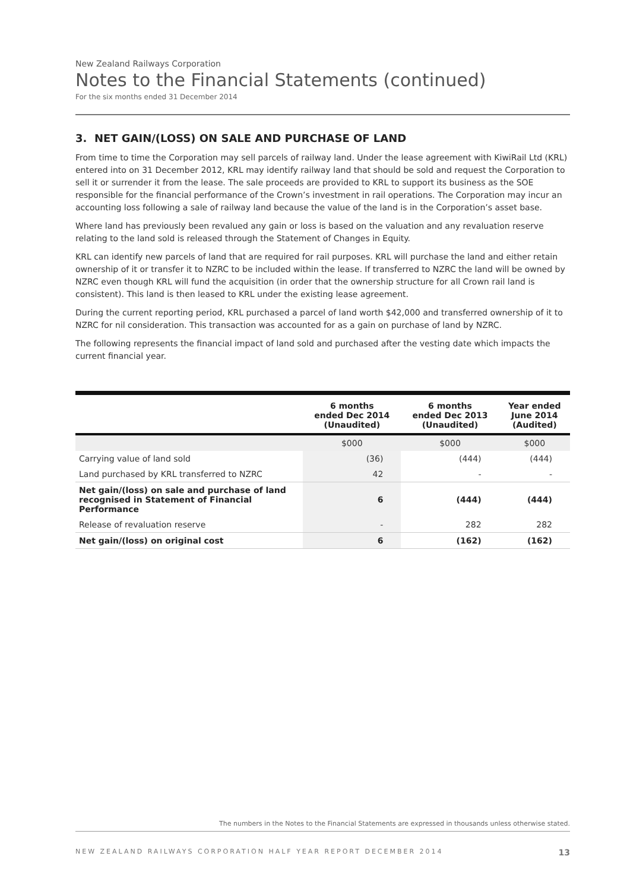New Zealand Railways Corporation
Notes to the Financial Statements (continued)
For the six months ended 31 December 2014
3. NET GAIN/(LOSS) ON SALE AND PURCHASE OF LAND
From time to time the Corporation may sell parcels of railway land. Under the lease agreement with KiwiRail Ltd (KRL) entered into on 31 December 2012, KRL may identify railway land that should be sold and request the Corporation to sell it or surrender it from the lease. The sale proceeds are provided to KRL to support its business as the SOE responsible for the financial performance of the Crown’s investment in rail operations. The Corporation may incur an accounting loss following a sale of railway land because the value of the land is in the Corporation’s asset base.
Where land has previously been revalued any gain or loss is based on the valuation and any revaluation reserve relating to the land sold is released through the Statement of Changes in Equity.
KRL can identify new parcels of land that are required for rail purposes. KRL will purchase the land and either retain ownership of it or transfer it to NZRC to be included within the lease. If transferred to NZRC the land will be owned by NZRC even though KRL will fund the acquisition (in order that the ownership structure for all Crown rail land is consistent). This land is then leased to KRL under the existing lease agreement.
During the current reporting period, KRL purchased a parcel of land worth $42,000 and transferred ownership of it to NZRC for nil consideration. This transaction was accounted for as a gain on purchase of land by NZRC.
The following represents the financial impact of land sold and purchased after the vesting date which impacts the current financial year.
| | 6 months ended Dec 2014 (Unaudited) | 6 months ended Dec 2013 (Unaudited) | Year ended June 2014 (Audited) |
| --- | --- | --- | --- |
| | $000 | $000 | $000 |
| Carrying value of land sold | (36) | (444) | (444) |
| Land purchased by KRL transferred to NZRC | 42 | - | - |
| Net gain/(loss) on sale and purchase of land recognised in Statement of Financial Performance | 6 | (444) | (444) |
| Release of revaluation reserve | - | 282 | 282 |
| Net gain/(loss) on original cost | 6 | (162) | (162) |
The numbers in the Notes to the Financial Statements are expressed in thousands unless otherwise stated.
NEW ZEALAND RAILWAYS CORPORATION HALF YEAR REPORT DECEMBER 2014 13